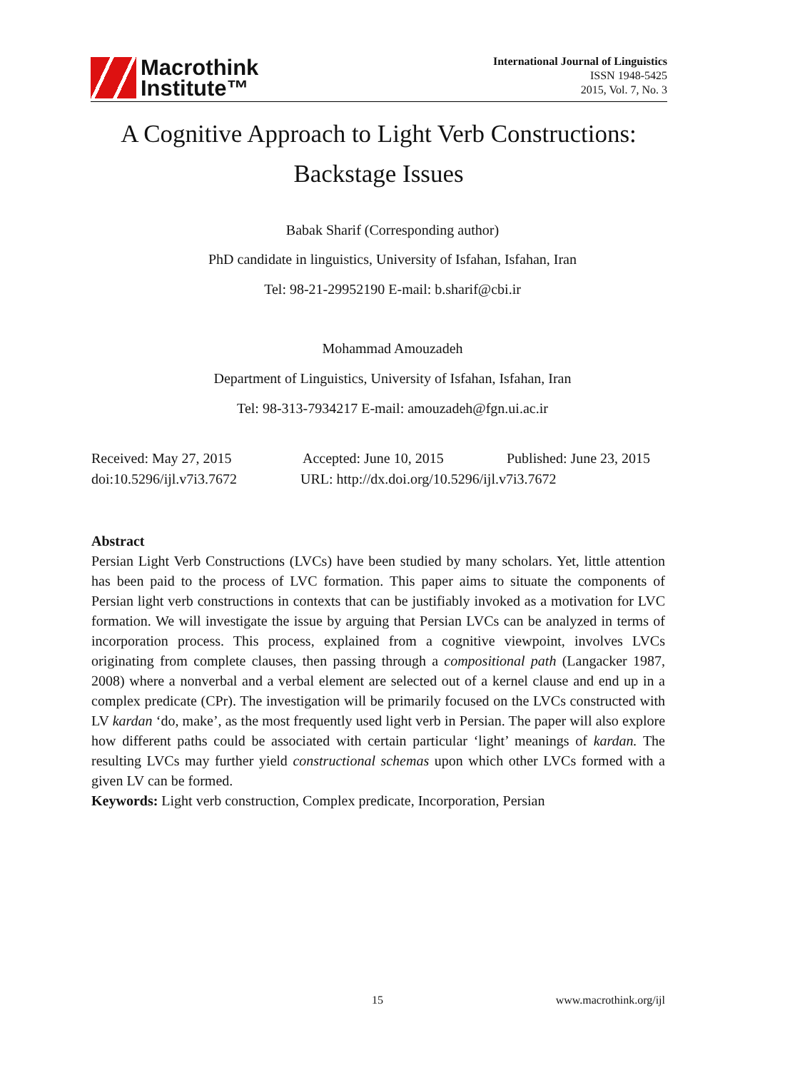Macrothink
Institute™
International Journal of Linguistics
ISSN 1948-5425
2015, Vol. 7, No. 3
A Cognitive Approach to Light Verb Constructions:
Backstage Issues
Babak Sharif (Corresponding author)
PhD candidate in linguistics, University of Isfahan, Isfahan, Iran
Tel: 98-21-29952190 E-mail: b.sharif@cbi.ir
Mohammad Amouzadeh
Department of Linguistics, University of Isfahan, Isfahan, Iran
Tel: 98-313-7934217 E-mail: amouzadeh@fgn.ui.ac.ir
Received: May 27, 2015 Accepted: June 10, 2015 Published: June 23, 2015
doi:10.5296/ijl.v7i3.7672 URL: http://dx.doi.org/10.5296/ijl.v7i3.7672
Abstract
Persian Light Verb Constructions (LVCs) have been studied by many scholars. Yet, little attention has been paid to the process of LVC formation. This paper aims to situate the components of Persian light verb constructions in contexts that can be justifiably invoked as a motivation for LVC formation. We will investigate the issue by arguing that Persian LVCs can be analyzed in terms of incorporation process. This process, explained from a cognitive viewpoint, involves LVCs originating from complete clauses, then passing through a compositional path (Langacker 1987, 2008) where a nonverbal and a verbal element are selected out of a kernel clause and end up in a complex predicate (CPr). The investigation will be primarily focused on the LVCs constructed with LV kardan ‘do, make’, as the most frequently used light verb in Persian. The paper will also explore how different paths could be associated with certain particular ‘light’ meanings of kardan. The resulting LVCs may further yield constructional schemas upon which other LVCs formed with a given LV can be formed.
Keywords: Light verb construction, Complex predicate, Incorporation, Persian
15 www.macrothink.org/ijl